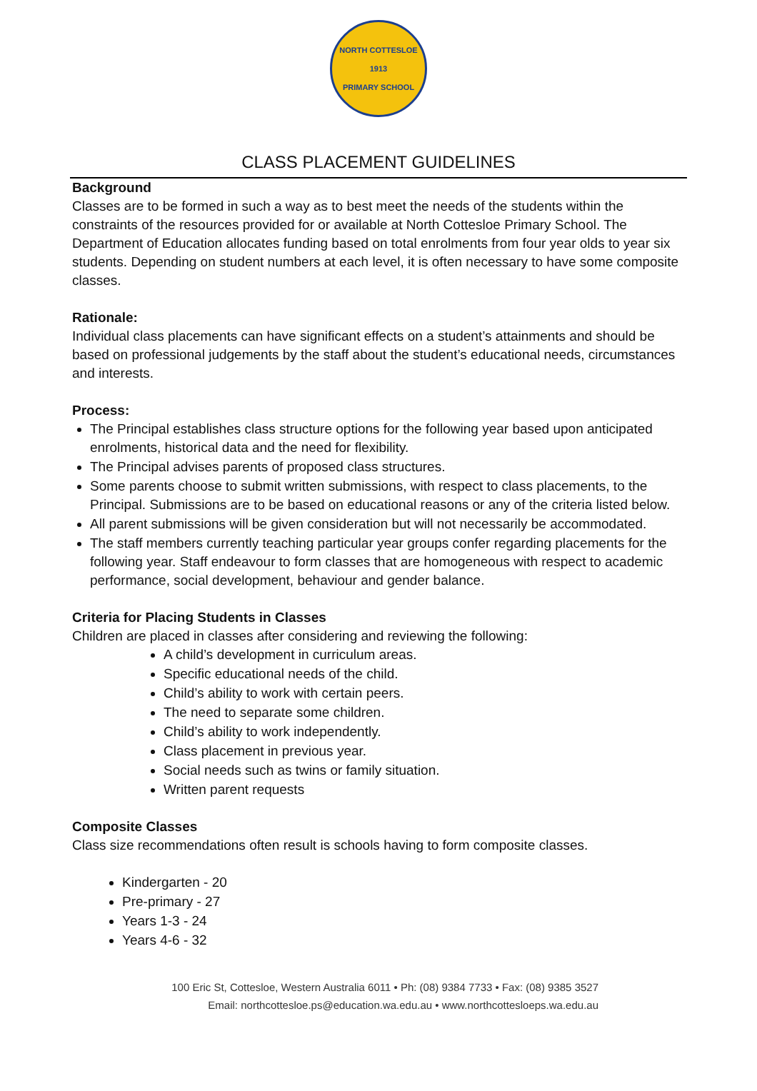NORTH COTTESLOE
1913
PRIMARY SCHOOL
CLASS PLACEMENT GUIDELINES
Background
Classes are to be formed in such a way as to best meet the needs of the students within the constraints of the resources provided for or available at North Cottesloe Primary School. The Department of Education allocates funding based on total enrolments from four year olds to year six students. Depending on student numbers at each level, it is often necessary to have some composite classes.
Rationale:
Individual class placements can have significant effects on a student’s attainments and should be based on professional judgements by the staff about the student’s educational needs, circumstances and interests.
Process:
The Principal establishes class structure options for the following year based upon anticipated enrolments, historical data and the need for flexibility.
The Principal advises parents of proposed class structures.
Some parents choose to submit written submissions, with respect to class placements, to the Principal. Submissions are to be based on educational reasons or any of the criteria listed below.
All parent submissions will be given consideration but will not necessarily be accommodated.
The staff members currently teaching particular year groups confer regarding placements for the following year. Staff endeavour to form classes that are homogeneous with respect to academic performance, social development, behaviour and gender balance.
Criteria for Placing Students in Classes
Children are placed in classes after considering and reviewing the following:
A child’s development in curriculum areas.
Specific educational needs of the child.
Child’s ability to work with certain peers.
The need to separate some children.
Child’s ability to work independently.
Class placement in previous year.
Social needs such as twins or family situation.
Written parent requests
Composite Classes
Class size recommendations often result is schools having to form composite classes.
Kindergarten - 20
Pre-primary - 27
Years 1-3 - 24
Years 4-6 - 32
100 Eric St, Cottesloe, Western Australia 6011 • Ph: (08) 9384 7733 • Fax: (08) 9385 3527
Email: northcottesloe.ps@education.wa.edu.au • www.northcottesloeps.wa.edu.au